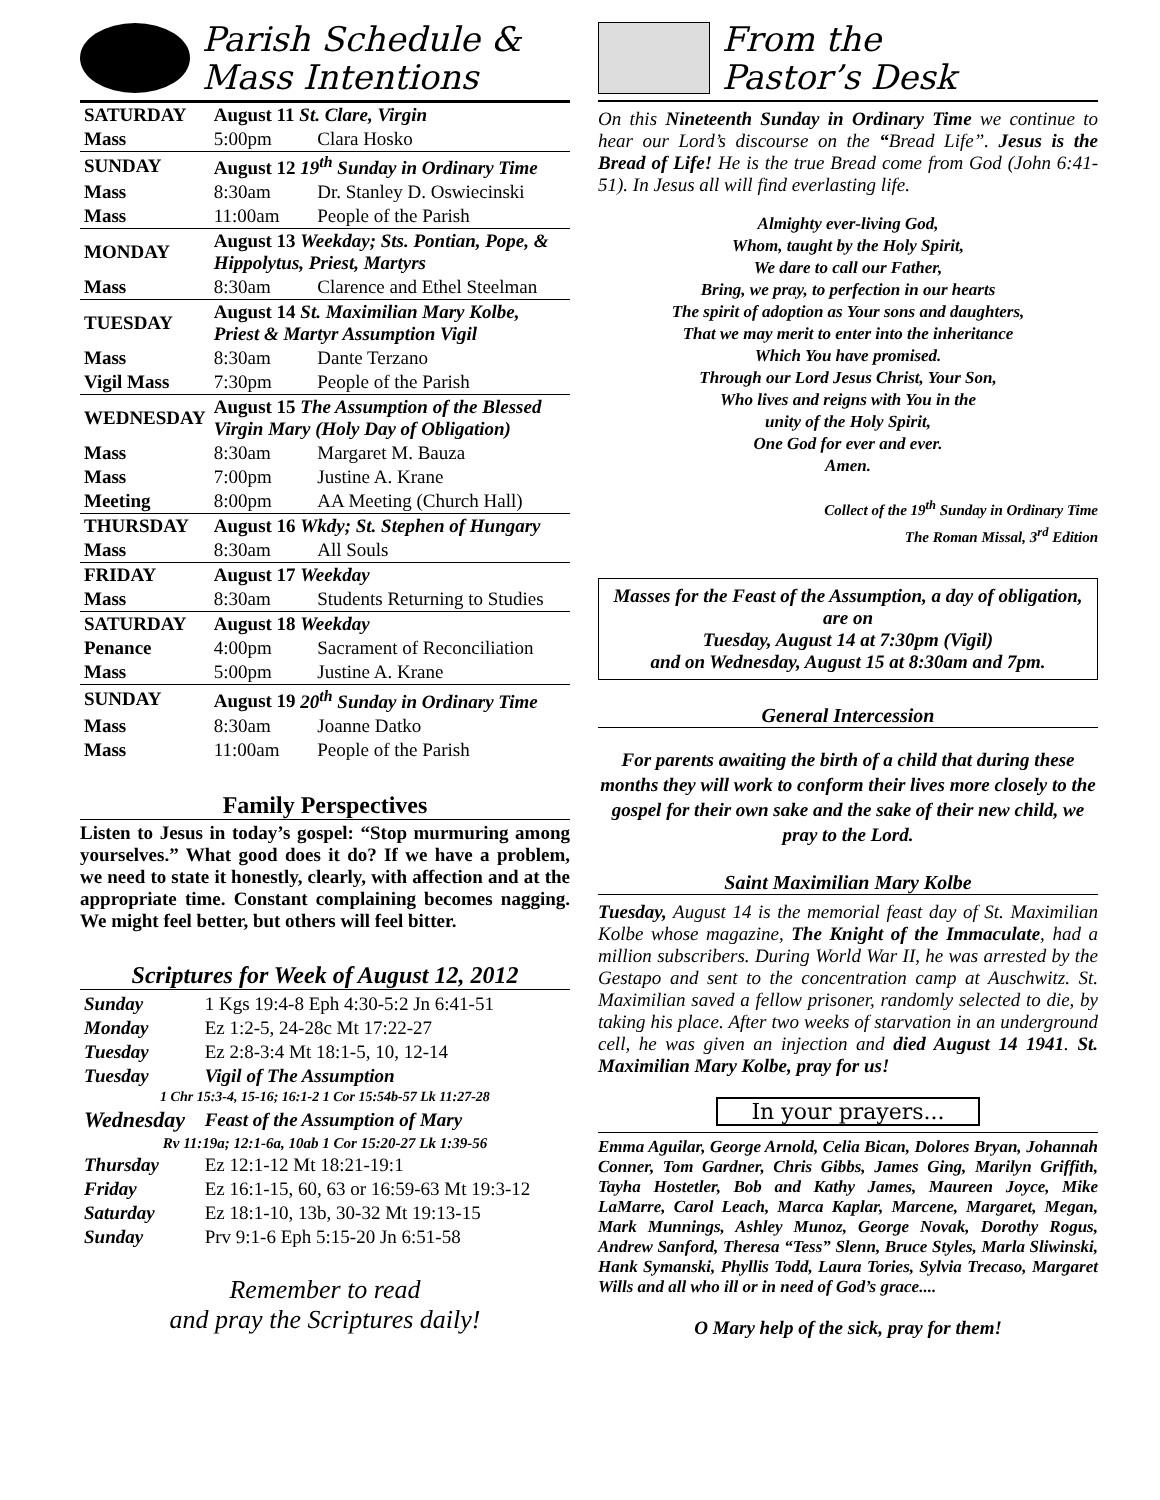Parish Schedule &
Mass Intentions
| SATURDAY | August 11 St. Clare, Virgin | |
| Mass | 5:00pm | Clara Hosko |
| SUNDAY | August 12 19<sup>th</sup> Sunday in Ordinary Time | |
| Mass | 8:30am | Dr. Stanley D. Oswiecinski |
| Mass | 11:00am | People of the Parish |
| MONDAY | August 13 Weekday; Sts. Pontian, Pope, & Hippolytus, Priest, Martyrs | |
| Mass | 8:30am | Clarence and Ethel Steelman |
| TUESDAY | August 14 St. Maximilian Mary Kolbe, Priest & Martyr Assumption Vigil | |
| Mass | 8:30am | Dante Terzano |
| Vigil Mass | 7:30pm | People of the Parish |
| WEDNESDAY | August 15 The Assumption of the Blessed Virgin Mary (Holy Day of Obligation) | |
| Mass | 8:30am | Margaret M. Bauza |
| Mass | 7:00pm | Justine A. Krane |
| Meeting | 8:00pm | AA Meeting (Church Hall) |
| THURSDAY | August 16 Wkdy; St. Stephen of Hungary | |
| Mass | 8:30am | All Souls |
| FRIDAY | August 17 Weekday | |
| Mass | 8:30am | Students Returning to Studies |
| SATURDAY | August 18 Weekday | |
| Penance | 4:00pm | Sacrament of Reconciliation |
| Mass | 5:00pm | Justine A. Krane |
| SUNDAY | August 19 20<sup>th</sup> Sunday in Ordinary Time | |
| Mass | 8:30am | Joanne Datko |
| Mass | 11:00am | People of the Parish |
Family Perspectives
Listen to Jesus in today’s gospel: “Stop murmuring among yourselves.” What good does it do? If we have a problem, we need to state it honestly, clearly, with affection and at the appropriate time. Constant complaining becomes nagging. We might feel better, but others will feel bitter.
Scriptures for Week of August 12, 2012
| Sunday | 1 Kgs 19:4-8 Eph 4:30-5:2 Jn 6:41-51 |
| Monday | Ez 1:2-5, 24-28c Mt 17:22-27 |
| Tuesday | Ez 2:8-3:4 Mt 18:1-5, 10, 12-14 |
| Tuesday | Vigil of The Assumption |
| 1 Chr 15:3-4, 15-16; 16:1-2 1 Cor 15:54b-57 Lk 11:27-28 | |
| Wednesday | Feast of the Assumption of Mary |
| Rv 11:19a; 12:1-6a, 10ab 1 Cor 15:20-27 Lk 1:39-56 | |
| Thursday | Ez 12:1-12 Mt 18:21-19:1 |
| Friday | Ez 16:1-15, 60, 63 or 16:59-63 Mt 19:3-12 |
| Saturday | Ez 18:1-10, 13b, 30-32 Mt 19:13-15 |
| Sunday | Prv 9:1-6 Eph 5:15-20 Jn 6:51-58 |
Remember to read
and pray the Scriptures daily!
From the
Pastor’s Desk
On this Nineteenth Sunday in Ordinary Time we continue to hear our Lord’s discourse on the “Bread Life”. Jesus is the Bread of Life! He is the true Bread come from God (John 6:41-51). In Jesus all will find everlasting life.
Almighty ever-living God,
Whom, taught by the Holy Spirit,
We dare to call our Father,
Bring, we pray, to perfection in our hearts
The spirit of adoption as Your sons and daughters,
That we may merit to enter into the inheritance
Which You have promised.
Through our Lord Jesus Christ, Your Son,
Who lives and reigns with You in the
unity of the Holy Spirit,
One God for ever and ever.
Amen.
Collect of the 19<sup>th</sup> Sunday in Ordinary Time
The Roman Missal, 3<sup>rd</sup> Edition
Masses for the Feast of the Assumption, a day of obligation, are on
Tuesday, August 14 at 7:30pm (Vigil)
and on Wednesday, August 15 at 8:30am and 7pm.
General Intercession
For parents awaiting the birth of a child that during these months they will work to conform their lives more closely to the gospel for their own sake and the sake of their new child, we pray to the Lord.
Saint Maximilian Mary Kolbe
Tuesday, August 14 is the memorial feast day of St. Maximilian Kolbe whose magazine, The Knight of the Immaculate, had a million subscribers. During World War II, he was arrested by the Gestapo and sent to the concentration camp at Auschwitz. St. Maximilian saved a fellow prisoner, randomly selected to die, by taking his place. After two weeks of starvation in an underground cell, he was given an injection and died August 14 1941. St. Maximilian Mary Kolbe, pray for us!
In your prayers...
Emma Aguilar, George Arnold, Celia Bican, Dolores Bryan, Johannah Conner, Tom Gardner, Chris Gibbs, James Ging, Marilyn Griffith, Tayha Hostetler, Bob and Kathy James, Maureen Joyce, Mike LaMarre, Carol Leach, Marca Kaplar, Marcene, Margaret, Megan, Mark Munnings, Ashley Munoz, George Novak, Dorothy Rogus, Andrew Sanford, Theresa “Tess” Slenn, Bruce Styles, Marla Sliwinski, Hank Symanski, Phyllis Todd, Laura Tories, Sylvia Trecaso, Margaret Wills and all who ill or in need of God’s grace....
O Mary help of the sick, pray for them!